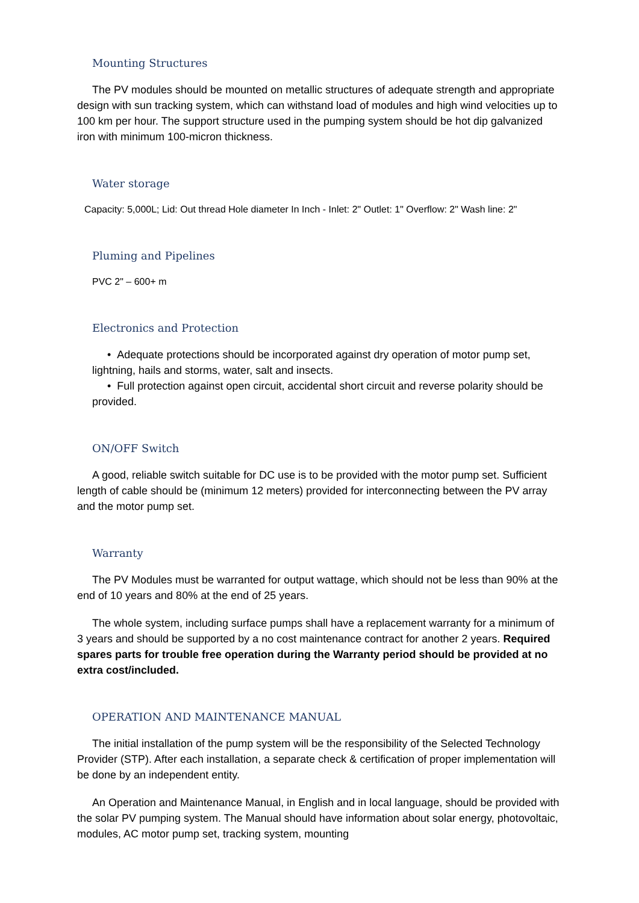Mounting Structures
The PV modules should be mounted on metallic structures of adequate strength and appropriate design with sun tracking system, which can withstand load of modules and high wind velocities up to 100 km per hour. The support structure used in the pumping system should be hot dip galvanized iron with minimum 100-micron thickness.
Water storage
Capacity: 5,000L; Lid: Out thread Hole diameter In Inch - Inlet: 2" Outlet: 1" Overflow: 2" Wash line: 2"
Pluming and Pipelines
PVC 2" – 600+ m
Electronics and Protection
• Adequate protections should be incorporated against dry operation of motor pump set, lightning, hails and storms, water, salt and insects.
• Full protection against open circuit, accidental short circuit and reverse polarity should be provided.
ON/OFF Switch
A good, reliable switch suitable for DC use is to be provided with the motor pump set. Sufficient length of cable should be (minimum 12 meters) provided for interconnecting between the PV array and the motor pump set.
Warranty
The PV Modules must be warranted for output wattage, which should not be less than 90% at the end of 10 years and 80% at the end of 25 years.
The whole system, including surface pumps shall have a replacement warranty for a minimum of 3 years and should be supported by a no cost maintenance contract for another 2 years. Required spares parts for trouble free operation during the Warranty period should be provided at no extra cost/included.
OPERATION AND MAINTENANCE MANUAL
The initial installation of the pump system will be the responsibility of the Selected Technology Provider (STP). After each installation, a separate check & certification of proper implementation will be done by an independent entity.
An Operation and Maintenance Manual, in English and in local language, should be provided with the solar PV pumping system. The Manual should have information about solar energy, photovoltaic, modules, AC motor pump set, tracking system, mounting